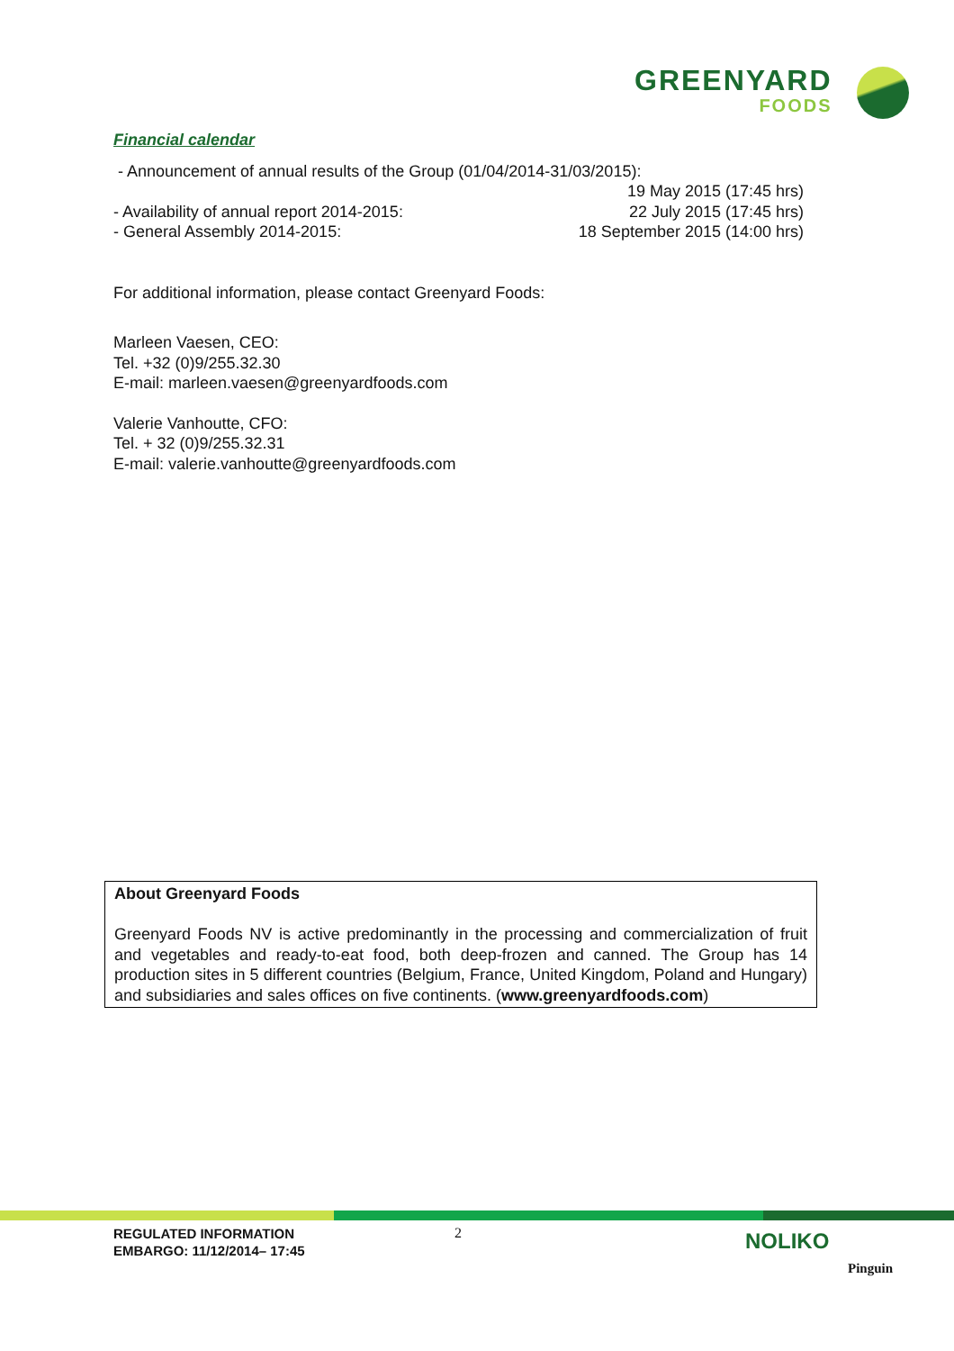GREENYARD
FOODS
Financial calendar
- Announcement of annual results of the Group (01/04/2014-31/03/2015):
19 May 2015 (17:45 hrs)
- Availability of annual report 2014-2015: 22 July 2015 (17:45 hrs)
- General Assembly 2014-2015: 18 September 2015 (14:00 hrs)
For additional information, please contact Greenyard Foods:
Marleen Vaesen, CEO:
Tel. +32 (0)9/255.32.30
E-mail: marleen.vaesen@greenyardfoods.com
Valerie Vanhoutte, CFO:
Tel. + 32 (0)9/255.32.31
E-mail: valerie.vanhoutte@greenyardfoods.com
About Greenyard Foods
Greenyard Foods NV is active predominantly in the processing and commercialization of fruit and vegetables and ready-to-eat food, both deep-frozen and canned. The Group has 14 production sites in 5 different countries (Belgium, France, United Kingdom, Poland and Hungary) and subsidiaries and sales offices on five continents. (www.greenyardfoods.com)
REGULATED INFORMATION
EMBARGO: 11/12/2014– 17:45
2 NOLIKO
Pinguin